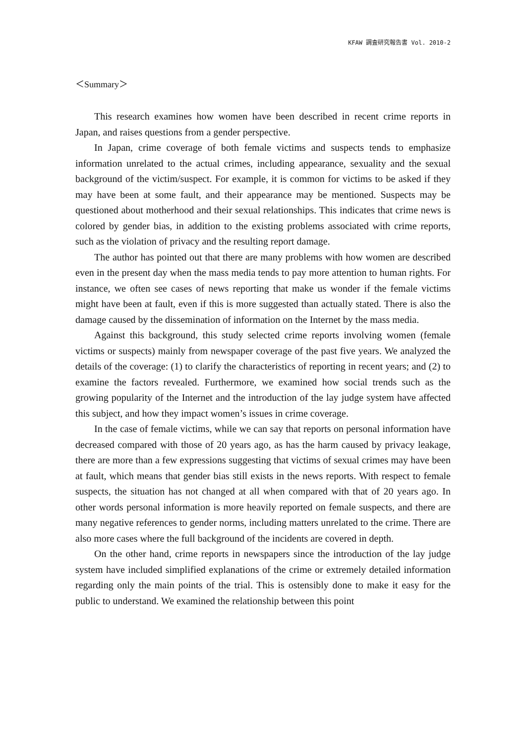KFAW 調査研究報告書 Vol. 2010-2
＜Summary＞
This research examines how women have been described in recent crime reports in Japan, and raises questions from a gender perspective.
In Japan, crime coverage of both female victims and suspects tends to emphasize information unrelated to the actual crimes, including appearance, sexuality and the sexual background of the victim/suspect. For example, it is common for victims to be asked if they may have been at some fault, and their appearance may be mentioned. Suspects may be questioned about motherhood and their sexual relationships. This indicates that crime news is colored by gender bias, in addition to the existing problems associated with crime reports, such as the violation of privacy and the resulting report damage.
The author has pointed out that there are many problems with how women are described even in the present day when the mass media tends to pay more attention to human rights. For instance, we often see cases of news reporting that make us wonder if the female victims might have been at fault, even if this is more suggested than actually stated. There is also the damage caused by the dissemination of information on the Internet by the mass media.
Against this background, this study selected crime reports involving women (female victims or suspects) mainly from newspaper coverage of the past five years. We analyzed the details of the coverage: (1) to clarify the characteristics of reporting in recent years; and (2) to examine the factors revealed. Furthermore, we examined how social trends such as the growing popularity of the Internet and the introduction of the lay judge system have affected this subject, and how they impact women’s issues in crime coverage.
In the case of female victims, while we can say that reports on personal information have decreased compared with those of 20 years ago, as has the harm caused by privacy leakage, there are more than a few expressions suggesting that victims of sexual crimes may have been at fault, which means that gender bias still exists in the news reports. With respect to female suspects, the situation has not changed at all when compared with that of 20 years ago. In other words personal information is more heavily reported on female suspects, and there are many negative references to gender norms, including matters unrelated to the crime. There are also more cases where the full background of the incidents are covered in depth.
On the other hand, crime reports in newspapers since the introduction of the lay judge system have included simplified explanations of the crime or extremely detailed information regarding only the main points of the trial. This is ostensibly done to make it easy for the public to understand. We examined the relationship between this point